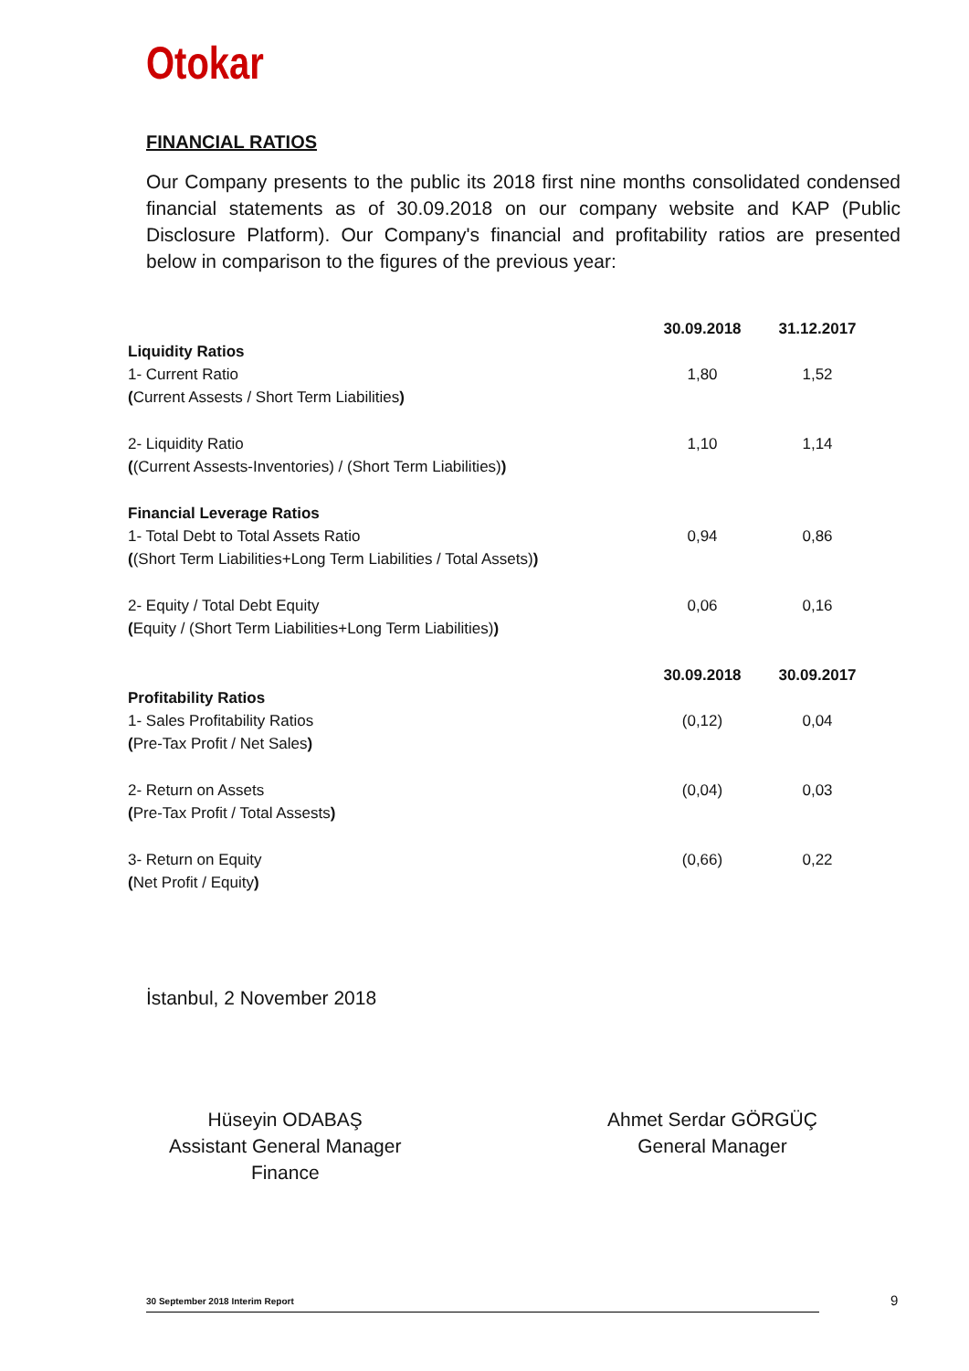Otokar
FINANCIAL RATIOS
Our Company presents to the public its 2018 first nine months consolidated condensed financial statements as of 30.09.2018 on our company website and KAP (Public Disclosure Platform). Our Company's financial and profitability ratios are presented below in comparison to the figures of the previous year:
| | 30.09.2018 | 31.12.2017 |
| --- | --- | --- |
| Liquidity Ratios | | |
| 1- Current Ratio | 1,80 | 1,52 |
| ( Current Assests / Short Term Liabilities ) | | |
| 2- Liquidity Ratio | 1,10 | 1,14 |
| ( (Current Assests-Inventories) / (Short Term Liabilities) ) | | |
| Financial Leverage Ratios | | |
| 1- Total Debt to Total Assets Ratio | 0,94 | 0,86 |
| ( (Short Term Liabilities+Long Term Liabilities / Total Assets) ) | | |
| 2- Equity / Total Debt Equity | 0,06 | 0,16 |
| ( Equity / (Short Term Liabilities+Long Term Liabilities) ) | | |
| | 30.09.2018 | 30.09.2017 |
| Profitability Ratios | | |
| 1- Sales Profitability Ratios | (0,12) | 0,04 |
| ( Pre-Tax Profit / Net Sales ) | | |
| 2- Return on Assets | (0,04) | 0,03 |
| ( Pre-Tax Profit / Total Assests ) | | |
| 3- Return on Equity | (0,66) | 0,22 |
| ( Net Profit / Equity ) | | |
İstanbul, 2 November 2018
Hüseyin ODABAŞ
Assistant General Manager
Finance
Ahmet Serdar GÖRGÜÇ
General Manager
30 September 2018 Interim Report 9